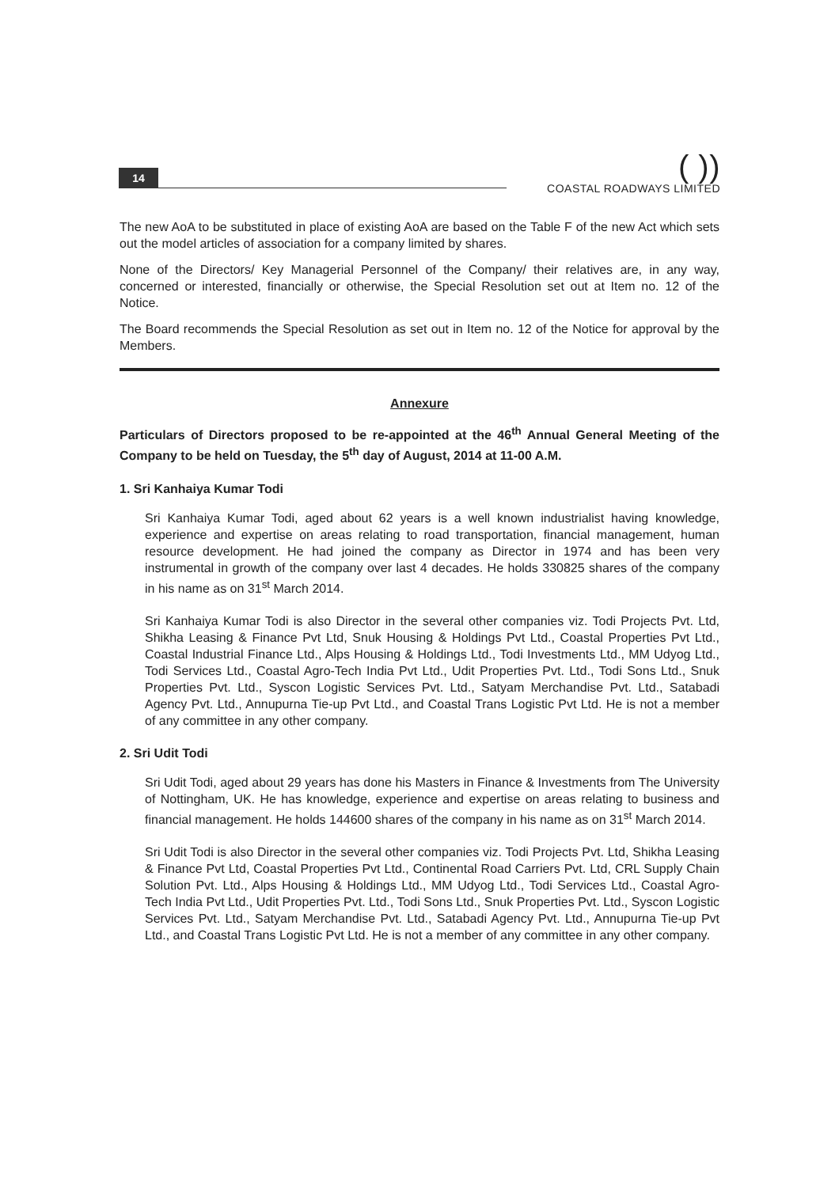14
( ))
COASTAL ROADWAYS LIMITED
The new AoA to be substituted in place of existing AoA are based on the Table F of the new Act which sets out the model articles of association for a company limited by shares.
None of the Directors/ Key Managerial Personnel of the Company/ their relatives are, in any way, concerned or interested, financially or otherwise, the Special Resolution set out at Item no. 12 of the Notice.
The Board recommends the Special Resolution as set out in Item no. 12 of the Notice for approval by the Members.
Annexure
Particulars of Directors proposed to be re-appointed at the 46<sup>th</sup> Annual General Meeting of the Company to be held on Tuesday, the 5<sup>th</sup> day of August, 2014 at 11-00 A.M.
1. Sri Kanhaiya Kumar Todi
Sri Kanhaiya Kumar Todi, aged about 62 years is a well known industrialist having knowledge, experience and expertise on areas relating to road transportation, financial management, human resource development. He had joined the company as Director in 1974 and has been very instrumental in growth of the company over last 4 decades. He holds 330825 shares of the company in his name as on 31<sup>st</sup> March 2014.
Sri Kanhaiya Kumar Todi is also Director in the several other companies viz. Todi Projects Pvt. Ltd, Shikha Leasing & Finance Pvt Ltd, Snuk Housing & Holdings Pvt Ltd., Coastal Properties Pvt Ltd., Coastal Industrial Finance Ltd., Alps Housing & Holdings Ltd., Todi Investments Ltd., MM Udyog Ltd., Todi Services Ltd., Coastal Agro-Tech India Pvt Ltd., Udit Properties Pvt. Ltd., Todi Sons Ltd., Snuk Properties Pvt. Ltd., Syscon Logistic Services Pvt. Ltd., Satyam Merchandise Pvt. Ltd., Satabadi Agency Pvt. Ltd., Annupurna Tie-up Pvt Ltd., and Coastal Trans Logistic Pvt Ltd. He is not a member of any committee in any other company.
2. Sri Udit Todi
Sri Udit Todi, aged about 29 years has done his Masters in Finance & Investments from The University of Nottingham, UK. He has knowledge, experience and expertise on areas relating to business and financial management. He holds 144600 shares of the company in his name as on 31<sup>st</sup> March 2014.
Sri Udit Todi is also Director in the several other companies viz. Todi Projects Pvt. Ltd, Shikha Leasing & Finance Pvt Ltd, Coastal Properties Pvt Ltd., Continental Road Carriers Pvt. Ltd, CRL Supply Chain Solution Pvt. Ltd., Alps Housing & Holdings Ltd., MM Udyog Ltd., Todi Services Ltd., Coastal Agro-Tech India Pvt Ltd., Udit Properties Pvt. Ltd., Todi Sons Ltd., Snuk Properties Pvt. Ltd., Syscon Logistic Services Pvt. Ltd., Satyam Merchandise Pvt. Ltd., Satabadi Agency Pvt. Ltd., Annupurna Tie-up Pvt Ltd., and Coastal Trans Logistic Pvt Ltd. He is not a member of any committee in any other company.